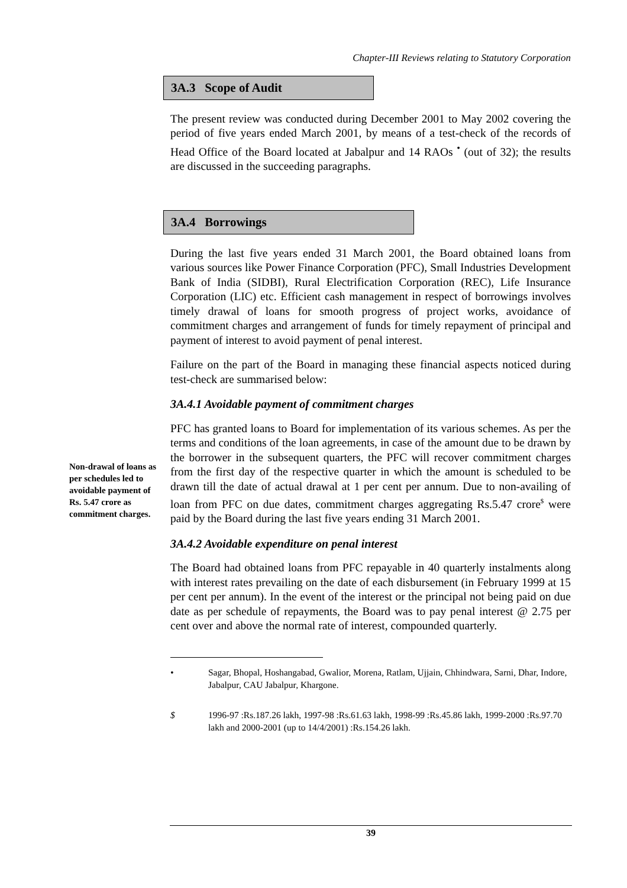Chapter-III Reviews relating to Statutory Corporation
Non-drawal of loans as per schedules led to avoidable payment of Rs. 5.47 crore as commitment charges.
3A.3 Scope of Audit
The present review was conducted during December 2001 to May 2002 covering the period of five years ended March 2001, by means of a test-check of the records of Head Office of the Board located at Jabalpur and 14 RAOs <sup>•</sup> (out of 32); the results are discussed in the succeeding paragraphs.
3A.4 Borrowings
During the last five years ended 31 March 2001, the Board obtained loans from various sources like Power Finance Corporation (PFC), Small Industries Development Bank of India (SIDBI), Rural Electrification Corporation (REC), Life Insurance Corporation (LIC) etc. Efficient cash management in respect of borrowings involves timely drawal of loans for smooth progress of project works, avoidance of commitment charges and arrangement of funds for timely repayment of principal and payment of interest to avoid payment of penal interest.
Failure on the part of the Board in managing these financial aspects noticed during test-check are summarised below:
3A.4.1 Avoidable payment of commitment charges
PFC has granted loans to Board for implementation of its various schemes. As per the terms and conditions of the loan agreements, in case of the amount due to be drawn by the borrower in the subsequent quarters, the PFC will recover commitment charges from the first day of the respective quarter in which the amount is scheduled to be drawn till the date of actual drawal at 1 per cent per annum. Due to non-availing of loan from PFC on due dates, commitment charges aggregating Rs.5.47 crore<sup>$</sup> were paid by the Board during the last five years ending 31 March 2001.
3A.4.2 Avoidable expenditure on penal interest
The Board had obtained loans from PFC repayable in 40 quarterly instalments along with interest rates prevailing on the date of each disbursement (in February 1999 at 15 per cent per annum). In the event of the interest or the principal not being paid on due date as per schedule of repayments, the Board was to pay penal interest @ 2.75 per cent over and above the normal rate of interest, compounded quarterly.
• Sagar, Bhopal, Hoshangabad, Gwalior, Morena, Ratlam, Ujjain, Chhindwara, Sarni, Dhar, Indore, Jabalpur, CAU Jabalpur, Khargone.
$ 1996-97 :Rs.187.26 lakh, 1997-98 :Rs.61.63 lakh, 1998-99 :Rs.45.86 lakh, 1999-2000 :Rs.97.70 lakh and 2000-2001 (up to 14/4/2001) :Rs.154.26 lakh.
39